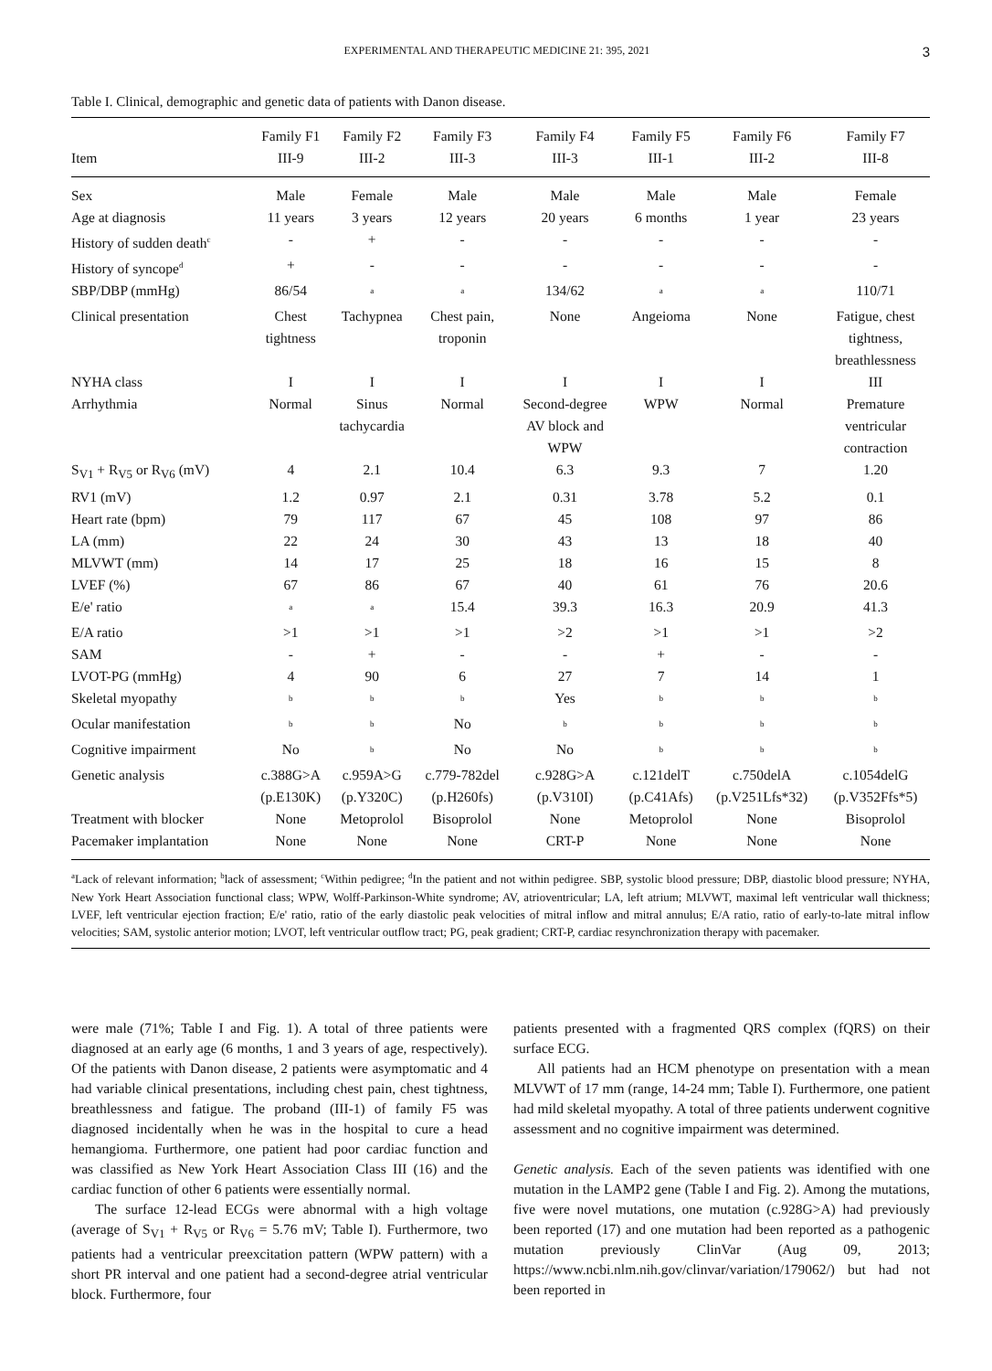EXPERIMENTAL AND THERAPEUTIC MEDICINE 21: 395, 2021 3
Table I. Clinical, demographic and genetic data of patients with Danon disease.
| Item | Family F1 III-9 | Family F2 III-2 | Family F3 III-3 | Family F4 III-3 | Family F5 III-1 | Family F6 III-2 | Family F7 III-8 |
| --- | --- | --- | --- | --- | --- | --- | --- |
| Sex | Male | Female | Male | Male | Male | Male | Female |
| Age at diagnosis | 11 years | 3 years | 12 years | 20 years | 6 months | 1 year | 23 years |
| History of sudden death<sup>c</sup> | - | + | - | - | - | - | - |
| History of syncope<sup>d</sup> | + | - | - | - | - | - | - |
| SBP/DBP (mmHg) | 86/54 | <sup>a</sup> | <sup>a</sup> | 134/62 | <sup>a</sup> | <sup>a</sup> | 110/71 |
| Clinical presentation | Chest tightness | Tachypnea | Chest pain, troponin | None | Angeioma | None | Fatigue, chest tightness, breathlessness |
| NYHA class | I | I | I | I | I | I | III |
| Arrhythmia | Normal | Sinus tachycardia | Normal | Second-degree AV block and WPW | WPW | Normal | Premature ventricular contraction |
| S<sub>V1</sub> + R<sub>V5</sub> or R<sub>V6</sub> (mV) | 4 | 2.1 | 10.4 | 6.3 | 9.3 | 7 | 1.20 |
| RV1 (mV) | 1.2 | 0.97 | 2.1 | 0.31 | 3.78 | 5.2 | 0.1 |
| Heart rate (bpm) | 79 | 117 | 67 | 45 | 108 | 97 | 86 |
| LA (mm) | 22 | 24 | 30 | 43 | 13 | 18 | 40 |
| MLVWT (mm) | 14 | 17 | 25 | 18 | 16 | 15 | 8 |
| LVEF (%) | 67 | 86 | 67 | 40 | 61 | 76 | 20.6 |
| E/e' ratio | <sup>a</sup> | <sup>a</sup> | 15.4 | 39.3 | 16.3 | 20.9 | 41.3 |
| E/A ratio | >1 | >1 | >1 | >2 | >1 | >1 | >2 |
| SAM | - | + | - | - | + | - | - |
| LVOT-PG (mmHg) | 4 | 90 | 6 | 27 | 7 | 14 | 1 |
| Skeletal myopathy | <sup>b</sup> | <sup>b</sup> | <sup>b</sup> | Yes | <sup>b</sup> | <sup>b</sup> | <sup>b</sup> |
| Ocular manifestation | <sup>b</sup> | <sup>b</sup> | No | <sup>b</sup> | <sup>b</sup> | <sup>b</sup> | <sup>b</sup> |
| Cognitive impairment | No | <sup>b</sup> | No | No | <sup>b</sup> | <sup>b</sup> | <sup>b</sup> |
| Genetic analysis | c.388G>A (p.E130K) | c.959A>G (p.Y320C) | c.779-782del (p.H260fs) | c.928G>A (p.V310I) | c.121delT (p.C41Afs) | c.750delA (p.V251Lfs*32) | c.1054delG (p.V352Ffs*5) |
| Treatment with blocker | None | Metoprolol | Bisoprolol | None | Metoprolol | None | Bisoprolol |
| Pacemaker implantation | None | None | None | CRT-P | None | None | None |
<sup>a</sup> Lack of relevant information; <sup>b</sup>lack of assessment; <sup>c</sup>Within pedigree; <sup>d</sup>In the patient and not within pedigree. SBP, systolic blood pressure; DBP, diastolic blood pressure; NYHA, New York Heart Association functional class; WPW, Wolff-Parkinson-White syndrome; AV, atrioventricular; LA, left atrium; MLVWT, maximal left ventricular wall thickness; LVEF, left ventricular ejection fraction; E/e' ratio, ratio of the early diastolic peak velocities of mitral inflow and mitral annulus; E/A ratio, ratio of early-to-late mitral inflow velocities; SAM, systolic anterior motion; LVOT, left ventricular outflow tract; PG, peak gradient; CRT-P, cardiac resynchronization therapy with pacemaker.
were male (71%; Table I and Fig. 1). A total of three patients were diagnosed at an early age (6 months, 1 and 3 years of age, respectively). Of the patients with Danon disease, 2 patients were asymptomatic and 4 had variable clinical presentations, including chest pain, chest tightness, breathlessness and fatigue. The proband (III-1) of family F5 was diagnosed incidentally when he was in the hospital to cure a head hemangioma. Furthermore, one patient had poor cardiac function and was classified as New York Heart Association Class III (16) and the cardiac function of other 6 patients were essentially normal.
The surface 12-lead ECGs were abnormal with a high voltage (average of S<sub>V1</sub> + R<sub>V5</sub> or R<sub>V6</sub> = 5.76 mV; Table I). Furthermore, two patients had a ventricular preexcitation pattern (WPW pattern) with a short PR interval and one patient had a second-degree atrial ventricular block. Furthermore, four
patients presented with a fragmented QRS complex (fQRS) on their surface ECG.
All patients had an HCM phenotype on presentation with a mean MLVWT of 17 mm (range, 14-24 mm; Table I). Furthermore, one patient had mild skeletal myopathy. A total of three patients underwent cognitive assessment and no cognitive impairment was determined.
Genetic analysis. Each of the seven patients was identified with one mutation in the LAMP2 gene (Table I and Fig. 2). Among the mutations, five were novel mutations, one mutation (c.928G>A) had previously been reported (17) and one mutation had been reported as a pathogenic mutation previously ClinVar (Aug 09, 2013; https://www.ncbi.nlm.nih.gov/clinvar/variation/179062/) but had not been reported in